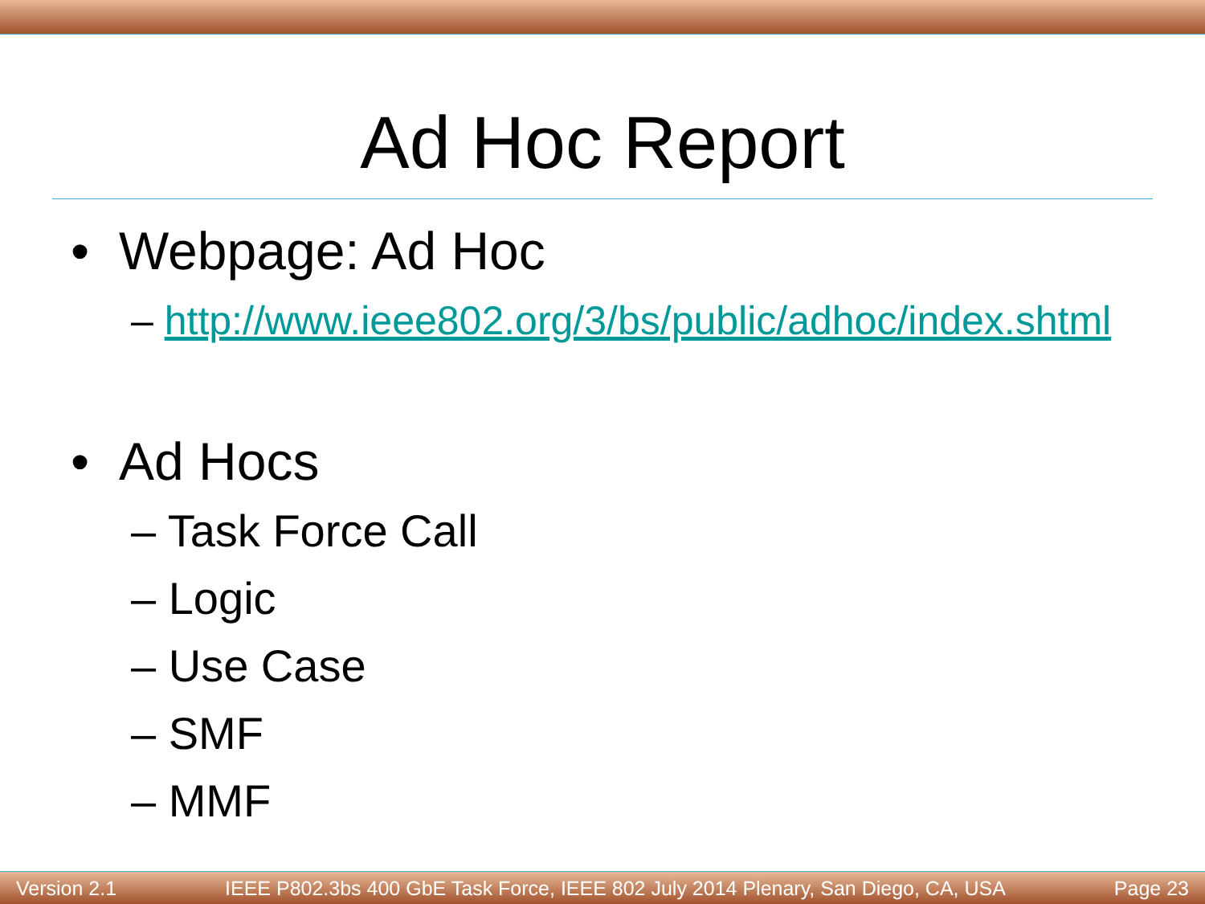Ad Hoc Report
• Webpage: Ad Hoc
– http://www.ieee802.org/3/bs/public/adhoc/index.shtml
• Ad Hocs
– Task Force Call
– Logic
– Use Case
– SMF
– MMF
Version 2.1 IEEE P802.3bs 400 GbE Task Force, IEEE 802 July 2014 Plenary, San Diego, CA, USA Page 23